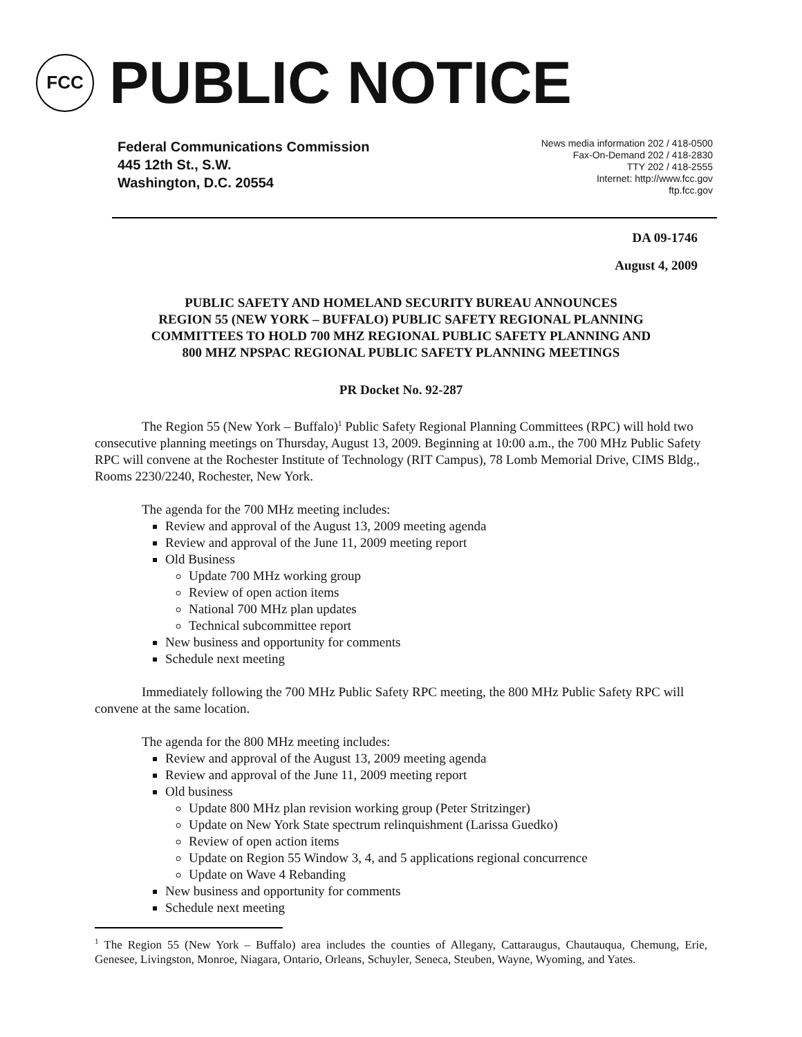FCC
PUBLIC NOTICE
Federal Communications Commission
445 12th St., S.W.
Washington, D.C. 20554
News media information 202 / 418-0500
Fax-On-Demand 202 / 418-2830
TTY 202 / 418-2555
Internet: http://www.fcc.gov
ftp.fcc.gov
DA 09-1746
August 4, 2009
PUBLIC SAFETY AND HOMELAND SECURITY BUREAU ANNOUNCES
REGION 55 (NEW YORK – BUFFALO) PUBLIC SAFETY REGIONAL PLANNING
COMMITTEES TO HOLD 700 MHZ REGIONAL PUBLIC SAFETY PLANNING AND
800 MHZ NPSPAC REGIONAL PUBLIC SAFETY PLANNING MEETINGS
PR Docket No. 92-287
The Region 55 (New York – Buffalo)<sup>1</sup> Public Safety Regional Planning Committees (RPC) will hold two consecutive planning meetings on Thursday, August 13, 2009. Beginning at 10:00 a.m., the 700 MHz Public Safety RPC will convene at the Rochester Institute of Technology (RIT Campus), 78 Lomb Memorial Drive, CIMS Bldg., Rooms 2230/2240, Rochester, New York.
The agenda for the 700 MHz meeting includes:
Review and approval of the August 13, 2009 meeting agenda
Review and approval of the June 11, 2009 meeting report
Old Business
Update 700 MHz working group
Review of open action items
National 700 MHz plan updates
Technical subcommittee report
New business and opportunity for comments
Schedule next meeting
Immediately following the 700 MHz Public Safety RPC meeting, the 800 MHz Public Safety RPC will convene at the same location.
The agenda for the 800 MHz meeting includes:
Review and approval of the August 13, 2009 meeting agenda
Review and approval of the June 11, 2009 meeting report
Old business
Update 800 MHz plan revision working group (Peter Stritzinger)
Update on New York State spectrum relinquishment (Larissa Guedko)
Review of open action items
Update on Region 55 Window 3, 4, and 5 applications regional concurrence
Update on Wave 4 Rebanding
New business and opportunity for comments
Schedule next meeting
<sup>1</sup> The Region 55 (New York – Buffalo) area includes the counties of Allegany, Cattaraugus, Chautauqua, Chemung, Erie, Genesee, Livingston, Monroe, Niagara, Ontario, Orleans, Schuyler, Seneca, Steuben, Wayne, Wyoming, and Yates.